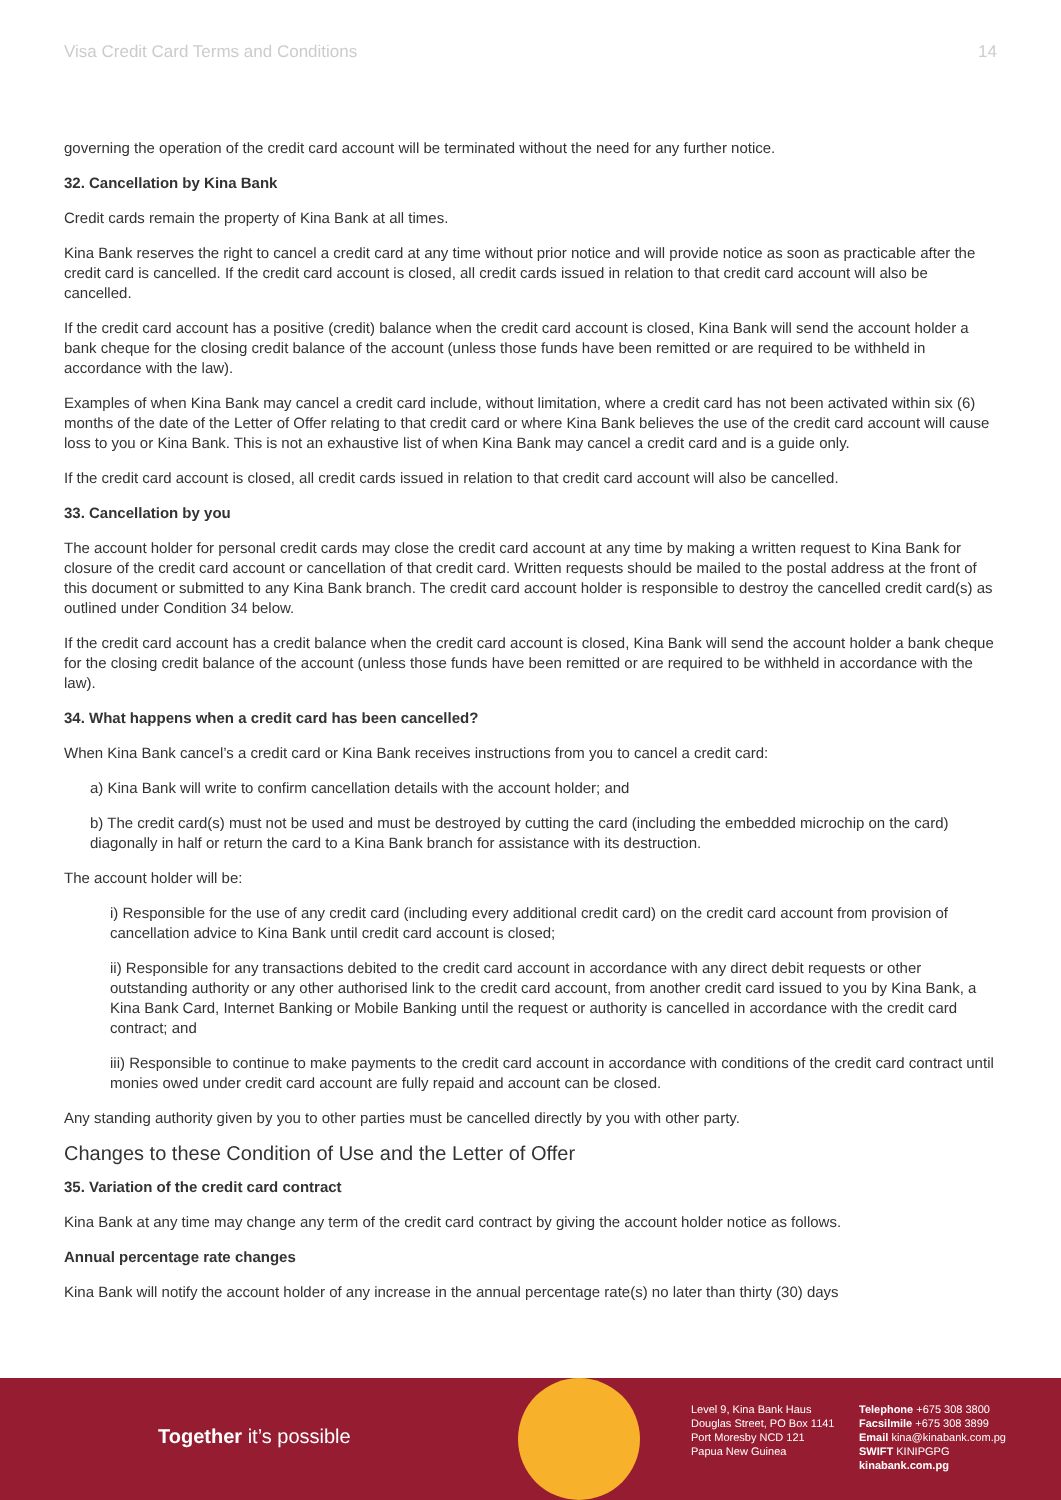Visa Credit Card Terms and Conditions 14
governing the operation of the credit card account will be terminated without the need for any further notice.
32. Cancellation by Kina Bank
Credit cards remain the property of Kina Bank at all times.
Kina Bank reserves the right to cancel a credit card at any time without prior notice and will provide notice as soon as practicable after the credit card is cancelled. If the credit card account is closed, all credit cards issued in relation to that credit card account will also be cancelled.
If the credit card account has a positive (credit) balance when the credit card account is closed, Kina Bank will send the account holder a bank cheque for the closing credit balance of the account (unless those funds have been remitted or are required to be withheld in accordance with the law).
Examples of when Kina Bank may cancel a credit card include, without limitation, where a credit card has not been activated within six (6) months of the date of the Letter of Offer relating to that credit card or where Kina Bank believes the use of the credit card account will cause loss to you or Kina Bank. This is not an exhaustive list of when Kina Bank may cancel a credit card and is a guide only.
If the credit card account is closed, all credit cards issued in relation to that credit card account will also be cancelled.
33. Cancellation by you
The account holder for personal credit cards may close the credit card account at any time by making a written request to Kina Bank for closure of the credit card account or cancellation of that credit card. Written requests should be mailed to the postal address at the front of this document or submitted to any Kina Bank branch. The credit card account holder is responsible to destroy the cancelled credit card(s) as outlined under Condition 34 below.
If the credit card account has a credit balance when the credit card account is closed, Kina Bank will send the account holder a bank cheque for the closing credit balance of the account (unless those funds have been remitted or are required to be withheld in accordance with the law).
34. What happens when a credit card has been cancelled?
When Kina Bank cancel’s a credit card or Kina Bank receives instructions from you to cancel a credit card:
a) Kina Bank will write to confirm cancellation details with the account holder; and
b) The credit card(s) must not be used and must be destroyed by cutting the card (including the embedded microchip on the card) diagonally in half or return the card to a Kina Bank branch for assistance with its destruction.
The account holder will be:
i) Responsible for the use of any credit card (including every additional credit card) on the credit card account from provision of cancellation advice to Kina Bank until credit card account is closed;
ii) Responsible for any transactions debited to the credit card account in accordance with any direct debit requests or other outstanding authority or any other authorised link to the credit card account, from another credit card issued to you by Kina Bank, a Kina Bank Card, Internet Banking or Mobile Banking until the request or authority is cancelled in accordance with the credit card contract; and
iii) Responsible to continue to make payments to the credit card account in accordance with conditions of the credit card contract until monies owed under credit card account are fully repaid and account can be closed.
Any standing authority given by you to other parties must be cancelled directly by you with other party.
Changes to these Condition of Use and the Letter of Offer
35. Variation of the credit card contract
Kina Bank at any time may change any term of the credit card contract by giving the account holder notice as follows.
Annual percentage rate changes
Kina Bank will notify the account holder of any increase in the annual percentage rate(s) no later than thirty (30) days
Together it’s possible
Level 9, Kina Bank Haus
Douglas Street, PO Box 1141
Port Moresby NCD 121
Papua New Guinea
Telephone +675 308 3800
Facsilmile +675 308 3899
Email kina@kinabank.com.pg
SWIFT KINIPGPG
kinabank.com.pg